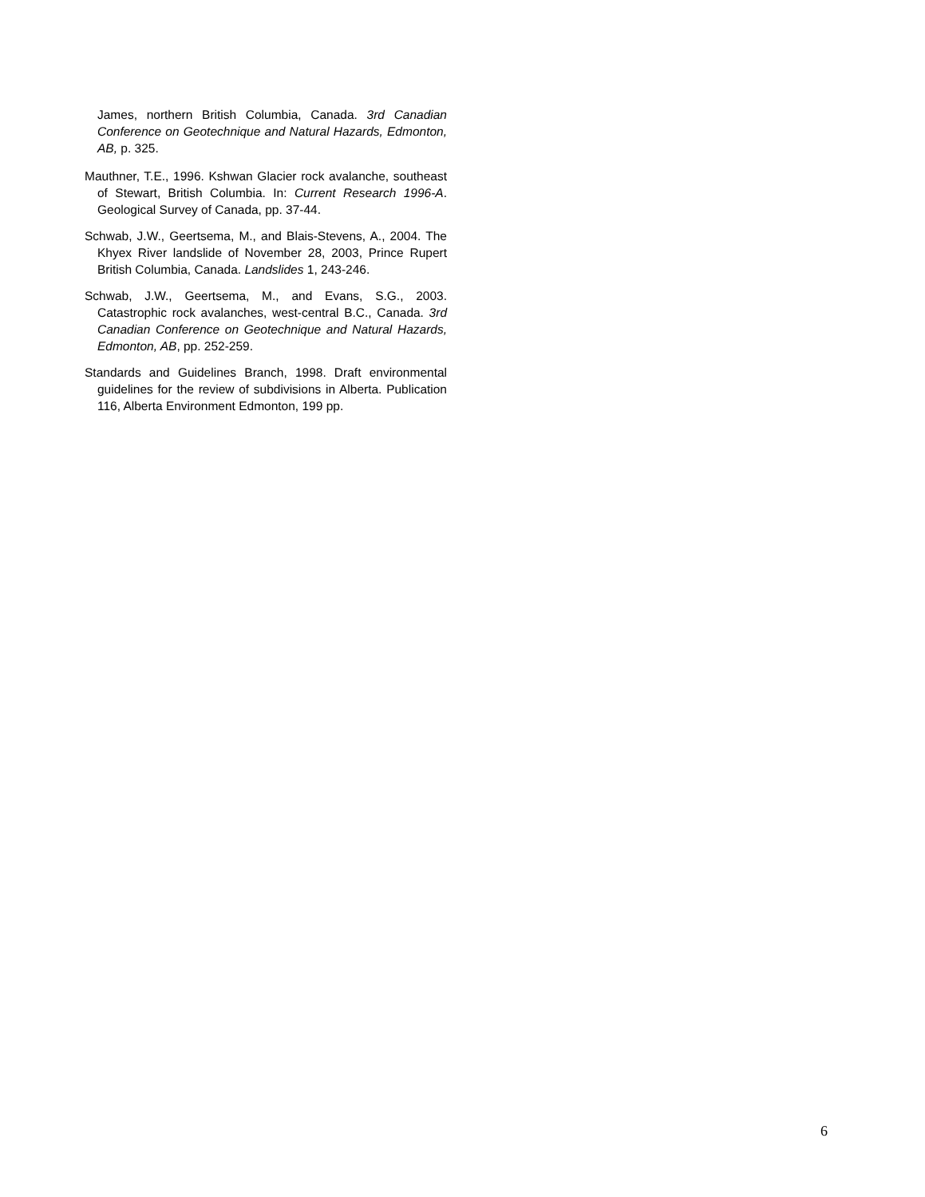James, northern British Columbia, Canada. 3rd Canadian Conference on Geotechnique and Natural Hazards, Edmonton, AB, p. 325.
Mauthner, T.E., 1996. Kshwan Glacier rock avalanche, southeast of Stewart, British Columbia. In: Current Research 1996-A. Geological Survey of Canada, pp. 37-44.
Schwab, J.W., Geertsema, M., and Blais-Stevens, A., 2004. The Khyex River landslide of November 28, 2003, Prince Rupert British Columbia, Canada. Landslides 1, 243-246.
Schwab, J.W., Geertsema, M., and Evans, S.G., 2003. Catastrophic rock avalanches, west-central B.C., Canada. 3rd Canadian Conference on Geotechnique and Natural Hazards, Edmonton, AB, pp. 252-259.
Standards and Guidelines Branch, 1998. Draft environmental guidelines for the review of subdivisions in Alberta. Publication 116, Alberta Environment Edmonton, 199 pp.
6